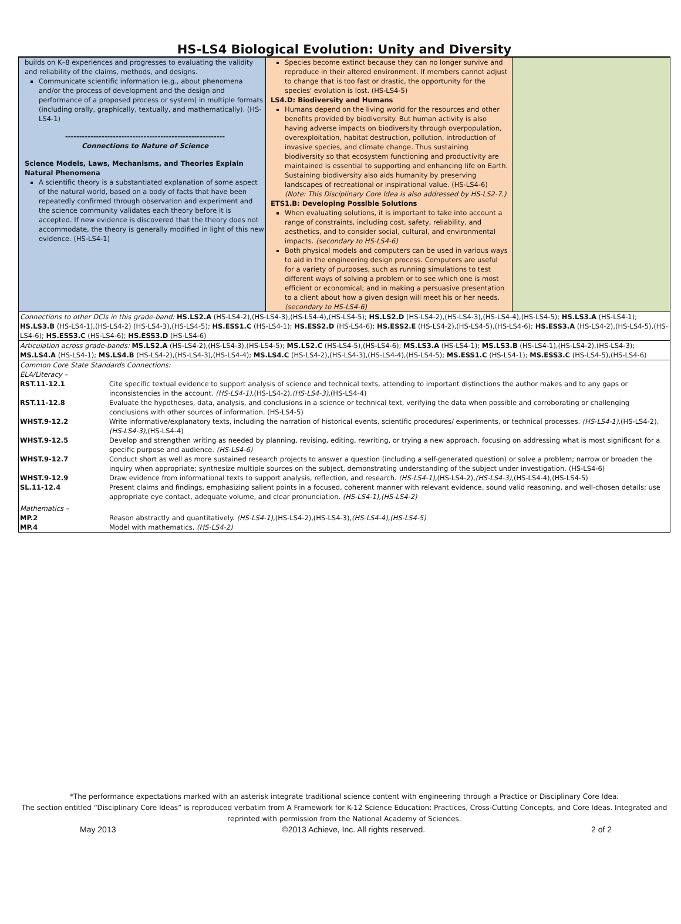HS-LS4 Biological Evolution: Unity and Diversity
builds on K–8 experiences and progresses to evaluating the validity and reliability of the claims, methods, and designs.
Communicate scientific information (e.g., about phenomena and/or the process of development and the design and performance of a proposed process or system) in multiple formats (including orally, graphically, textually, and mathematically). (HS-LS4-1)
---------------------------------------------------------
Connections to Nature of Science
Science Models, Laws, Mechanisms, and Theories Explain Natural Phenomena
A scientific theory is a substantiated explanation of some aspect of the natural world, based on a body of facts that have been repeatedly confirmed through observation and experiment and the science community validates each theory before it is accepted. If new evidence is discovered that the theory does not accommodate, the theory is generally modified in light of this new evidence. (HS-LS4-1)
Species become extinct because they can no longer survive and reproduce in their altered environment. If members cannot adjust to change that is too fast or drastic, the opportunity for the species' evolution is lost. (HS-LS4-5)
LS4.D: Biodiversity and Humans
Humans depend on the living world for the resources and other benefits provided by biodiversity. But human activity is also having adverse impacts on biodiversity through overpopulation, overexploitation, habitat destruction, pollution, introduction of invasive species, and climate change. Thus sustaining biodiversity so that ecosystem functioning and productivity are maintained is essential to supporting and enhancing life on Earth. Sustaining biodiversity also aids humanity by preserving landscapes of recreational or inspirational value. (HS-LS4-6) (Note: This Disciplinary Core Idea is also addressed by HS-LS2-7.)
ETS1.B: Developing Possible Solutions
When evaluating solutions, it is important to take into account a range of constraints, including cost, safety, reliability, and aesthetics, and to consider social, cultural, and environmental impacts. (secondary to HS-LS4-6)
Both physical models and computers can be used in various ways to aid in the engineering design process. Computers are useful for a variety of purposes, such as running simulations to test different ways of solving a problem or to see which one is most efficient or economical; and in making a persuasive presentation to a client about how a given design will meet his or her needs. (secondary to HS-LS4-6)
Connections to other DCIs in this grade-band: HS.LS2.A (HS-LS4-2),(HS-LS4-3),(HS-LS4-4),(HS-LS4-5); HS.LS2.D (HS-LS4-2),(HS-LS4-3),(HS-LS4-4),(HS-LS4-5); HS.LS3.A (HS-LS4-1); HS.LS3.B (HS-LS4-1),(HS-LS4-2) (HS-LS4-3),(HS-LS4-5); HS.ESS1.C (HS-LS4-1); HS.ESS2.D (HS-LS4-6); HS.ESS2.E (HS-LS4-2),(HS-LS4-5),(HS-LS4-6); HS.ESS3.A (HS-LS4-2),(HS-LS4-5),(HS-LS4-6); HS.ESS3.C (HS-LS4-6); HS.ESS3.D (HS-LS4-6)
Articulation across grade-bands: MS.LS2.A (HS-LS4-2),(HS-LS4-3),(HS-LS4-5); MS.LS2.C (HS-LS4-5),(HS-LS4-6); MS.LS3.A (HS-LS4-1); MS.LS3.B (HS-LS4-1),(HS-LS4-2),(HS-LS4-3); MS.LS4.A (HS-LS4-1); MS.LS4.B (HS-LS4-2),(HS-LS4-3),(HS-LS4-4); MS.LS4.C (HS-LS4-2),(HS-LS4-3),(HS-LS4-4),(HS-LS4-5); MS.ESS1.C (HS-LS4-1); MS.ESS3.C (HS-LS4-5),(HS-LS4-6)
Common Core State Standards Connections:
ELA/Literacy –
| RST.11-12.1 | Cite specific textual evidence to support analysis of science and technical texts, attending to important distinctions the author makes and to any gaps or inconsistencies in the account. (HS-LS4-1), (HS-LS4-2), (HS-LS4-3), (HS-LS4-4) |
| RST.11-12.8 | Evaluate the hypotheses, data, analysis, and conclusions in a science or technical text, verifying the data when possible and corroborating or challenging conclusions with other sources of information. (HS-LS4-5) |
| WHST.9-12.2 | Write informative/explanatory texts, including the narration of historical events, scientific procedures/ experiments, or technical processes. (HS-LS4-1), (HS-LS4-2), (HS-LS4-3), (HS-LS4-4) |
| WHST.9-12.5 | Develop and strengthen writing as needed by planning, revising, editing, rewriting, or trying a new approach, focusing on addressing what is most significant for a specific purpose and audience. (HS-LS4-6) |
| WHST.9-12.7 | Conduct short as well as more sustained research projects to answer a question (including a self-generated question) or solve a problem; narrow or broaden the inquiry when appropriate; synthesize multiple sources on the subject, demonstrating understanding of the subject under investigation. (HS-LS4-6) |
| WHST.9-12.9 | Draw evidence from informational texts to support analysis, reflection, and research. (HS-LS4-1), (HS-LS4-2), (HS-LS4-3), (HS-LS4-4),(HS-LS4-5) |
| SL.11-12.4 | Present claims and findings, emphasizing salient points in a focused, coherent manner with relevant evidence, sound valid reasoning, and well-chosen details; use appropriate eye contact, adequate volume, and clear pronunciation. (HS-LS4-1),(HS-LS4-2) |
Mathematics –
| MP.2 | Reason abstractly and quantitatively. (HS-LS4-1), (HS-LS4-2),(HS-LS4-3), (HS-LS4-4),(HS-LS4-5) |
| MP.4 | Model with mathematics. (HS-LS4-2) |
*The performance expectations marked with an asterisk integrate traditional science content with engineering through a Practice or Disciplinary Core Idea.
The section entitled “Disciplinary Core Ideas” is reproduced verbatim from A Framework for K-12 Science Education: Practices, Cross-Cutting Concepts, and Core Ideas. Integrated and reprinted with permission from the National Academy of Sciences.
May 2013 ©2013 Achieve, Inc. All rights reserved. 2 of 2